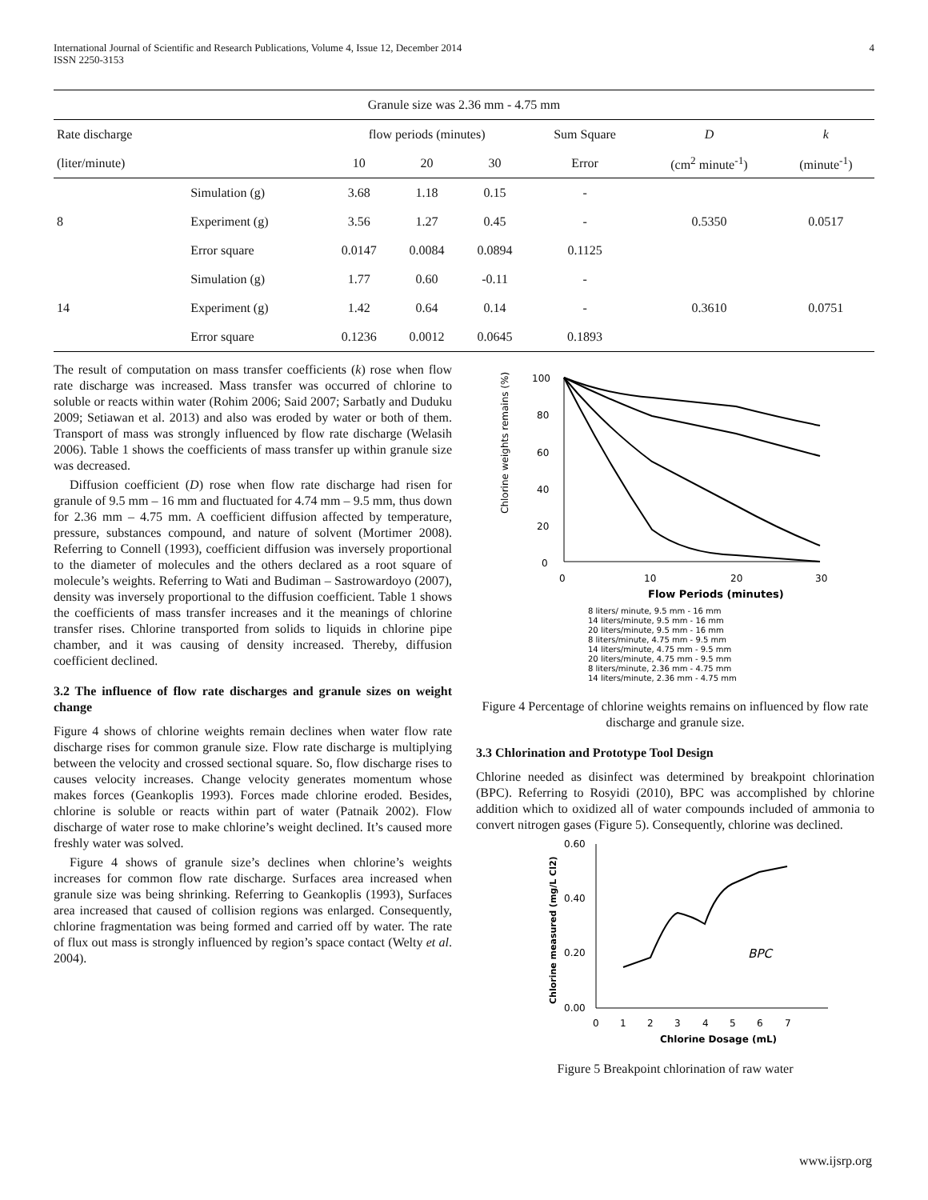International Journal of Scientific and Research Publications, Volume 4, Issue 12, December 2014
ISSN 2250-3153
4
| Granule size was 2.36 mm - 4.75 mm | | | | | | | |
| Rate discharge | | flow periods (minutes) | | | Sum Square | D | k |
| (liter/minute) | | 10 | 20 | 30 | Error | (cm<sup>2</sup> minute<sup>-1</sup>) | (minute<sup>-1</sup>) |
| 8 | Simulation (g) | 3.68 | 1.18 | 0.15 | - | 0.5350 | 0.0517 |
| | Experiment (g) | 3.56 | 1.27 | 0.45 | - | | |
| | Error square | 0.0147 | 0.0084 | 0.0894 | 0.1125 | | |
| 14 | Simulation (g) | 1.77 | 0.60 | -0.11 | - | 0.3610 | 0.0751 |
| | Experiment (g) | 1.42 | 0.64 | 0.14 | - | | |
| | Error square | 0.1236 | 0.0012 | 0.0645 | 0.1893 | | |
The result of computation on mass transfer coefficients (k) rose when flow rate discharge was increased. Mass transfer was occurred of chlorine to soluble or reacts within water (Rohim 2006; Said 2007; Sarbatly and Duduku 2009; Setiawan et al. 2013) and also was eroded by water or both of them. Transport of mass was strongly influenced by flow rate discharge (Welasih 2006). Table 1 shows the coefficients of mass transfer up within granule size was decreased.
Diffusion coefficient (D) rose when flow rate discharge had risen for granule of 9.5 mm – 16 mm and fluctuated for 4.74 mm – 9.5 mm, thus down for 2.36 mm – 4.75 mm. A coefficient diffusion affected by temperature, pressure, substances compound, and nature of solvent (Mortimer 2008). Referring to Connell (1993), coefficient diffusion was inversely proportional to the diameter of molecules and the others declared as a root square of molecule’s weights. Referring to Wati and Budiman – Sastrowardoyo (2007), density was inversely proportional to the diffusion coefficient. Table 1 shows the coefficients of mass transfer increases and it the meanings of chlorine transfer rises. Chlorine transported from solids to liquids in chlorine pipe chamber, and it was causing of density increased. Thereby, diffusion coefficient declined.
3.2 The influence of flow rate discharges and granule sizes on weight change
Figure 4 shows of chlorine weights remain declines when water flow rate discharge rises for common granule size. Flow rate discharge is multiplying between the velocity and crossed sectional square. So, flow discharge rises to causes velocity increases. Change velocity generates momentum whose makes forces (Geankoplis 1993). Forces made chlorine eroded. Besides, chlorine is soluble or reacts within part of water (Patnaik 2002). Flow discharge of water rose to make chlorine’s weight declined. It’s caused more freshly water was solved.
Figure 4 shows of granule size’s declines when chlorine’s weights increases for common flow rate discharge. Surfaces area increased when granule size was being shrinking. Referring to Geankoplis (1993), Surfaces area increased that caused of collision regions was enlarged. Consequently, chlorine fragmentation was being formed and carried off by water. The rate of flux out mass is strongly influenced by region’s space contact (Welty et al. 2004).
Chlorine weights remains (%)
100
80
60
40
20
0
0
10
20
30
Flow Periods (minutes)
8 liters/ minute, 9.5 mm - 16 mm
14 liters/minute, 9.5 mm - 16 mm
20 liters/minute, 9.5 mm - 16 mm
8 liters/minute, 4.75 mm - 9.5 mm
14 liters/minute, 4.75 mm - 9.5 mm
20 liters/minute, 4.75 mm - 9.5 mm
8 liters/minute, 2.36 mm - 4.75 mm
14 liters/minute, 2.36 mm - 4.75 mm
Figure 4 Percentage of chlorine weights remains on influenced by flow rate discharge and granule size.
3.3 Chlorination and Prototype Tool Design
Chlorine needed as disinfect was determined by breakpoint chlorination (BPC). Referring to Rosyidi (2010), BPC was accomplished by chlorine addition which to oxidized all of water compounds included of ammonia to convert nitrogen gases (Figure 5). Consequently, chlorine was declined.
Chlorine measured (mg/L Cl2)
0.60
0.40
0.20
0.00
0
1
2
3
4
5
6
7
Chlorine Dosage (mL)
BPC
Figure 5 Breakpoint chlorination of raw water
www.ijsrp.org